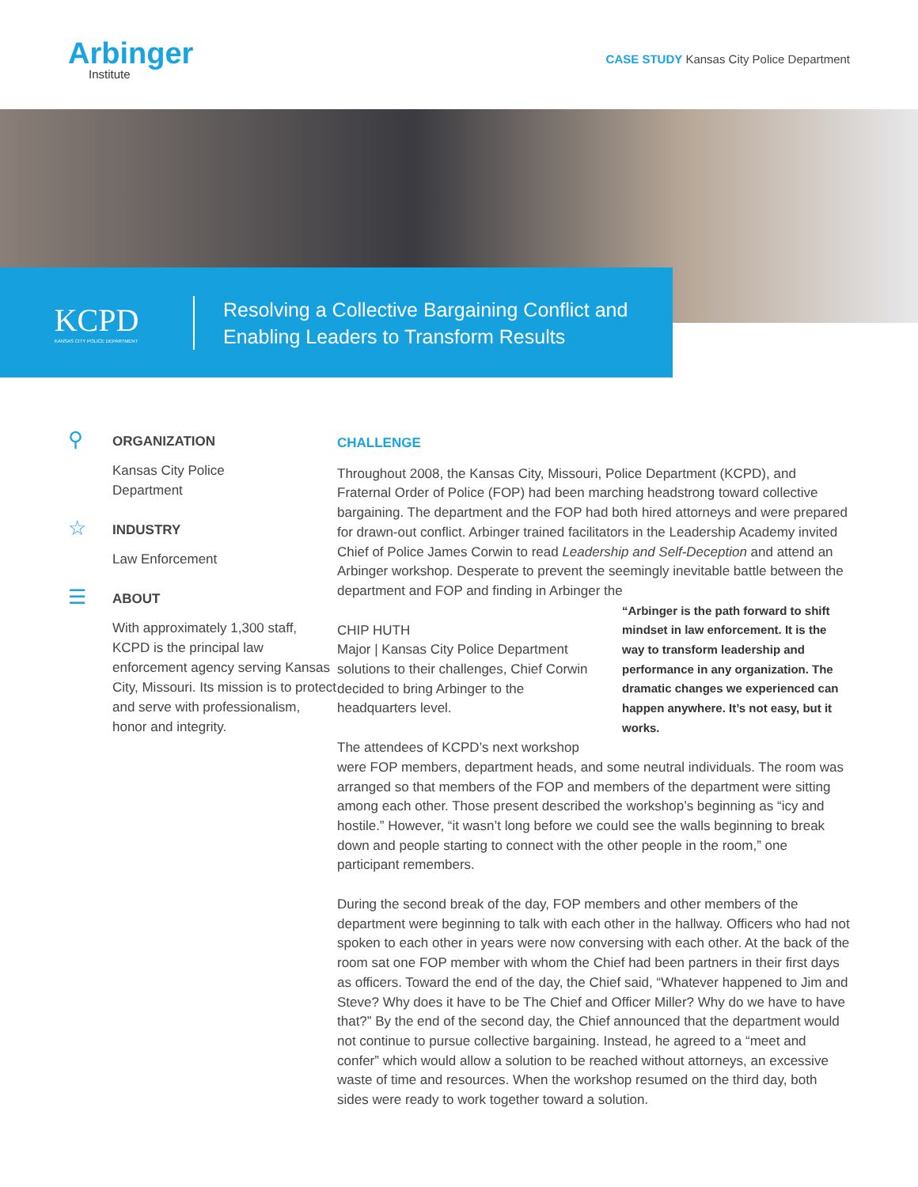Arbinger
Institute
CASE STUDY Kansas City Police Department
KCPD
KANSAS CITY POLICE DEPARTMENT
Resolving a Collective Bargaining Conflict and
Enabling Leaders to Transform Results
⚲
ORGANIZATION
Kansas City Police
Department
☆
INDUSTRY
Law Enforcement
☰
ABOUT
With approximately 1,300 staff, KCPD is the principal law enforcement agency serving Kansas City, Missouri. Its mission is to protect and serve with professionalism, honor and integrity.
CHALLENGE
Throughout 2008, the Kansas City, Missouri, Police Department (KCPD), and Fraternal Order of Police (FOP) had been marching headstrong toward collective bargaining. The department and the FOP had both hired attorneys and were prepared for drawn-out conflict. Arbinger trained facilitators in the Leadership Academy invited Chief of Police James Corwin to read Leadership and Self-Deception and attend an Arbinger workshop. Desperate to prevent the seemingly inevitable battle between the department and FOP and finding in Arbinger the “Arbinger is the path forward to shift mindset in law enforcement. It is the way to transform leadership and performance in any organization. The dramatic changes we experienced can happen anywhere. It’s not easy, but it works.
CHIP HUTH
Major | Kansas City Police Department
solutions to their challenges, Chief Corwin decided to bring Arbinger to the headquarters level.
The attendees of KCPD’s next workshop were FOP members, department heads, and some neutral individuals. The room was arranged so that members of the FOP and members of the department were sitting among each other. Those present described the workshop’s beginning as “icy and hostile.” However, “it wasn’t long before we could see the walls beginning to break down and people starting to connect with the other people in the room,” one participant remembers.
During the second break of the day, FOP members and other members of the department were beginning to talk with each other in the hallway. Officers who had not spoken to each other in years were now conversing with each other. At the back of the room sat one FOP member with whom the Chief had been partners in their first days as officers. Toward the end of the day, the Chief said, “Whatever happened to Jim and Steve? Why does it have to be The Chief and Officer Miller? Why do we have to have that?” By the end of the second day, the Chief announced that the department would not continue to pursue collective bargaining. Instead, he agreed to a “meet and confer” which would allow a solution to be reached without attorneys, an excessive waste of time and resources. When the workshop resumed on the third day, both sides were ready to work together toward a solution.